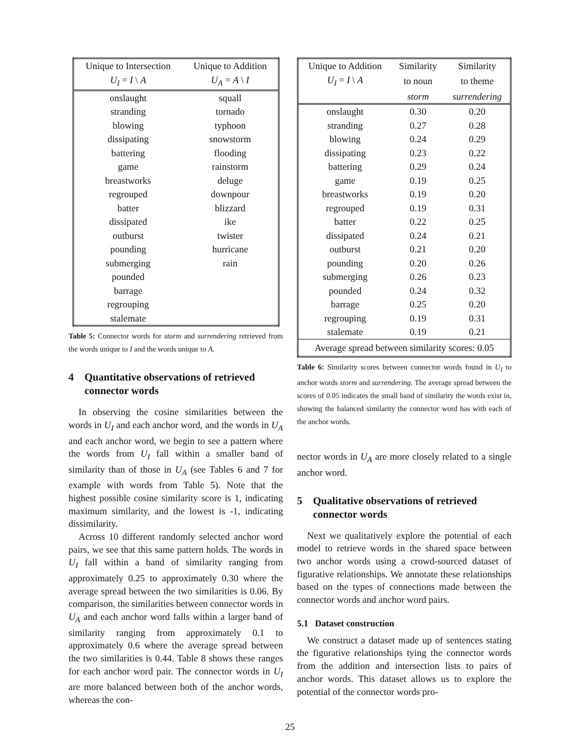| Unique to Intersection | Unique to Addition |
| --- | --- |
| U<sub>I</sub> = I \ A | U<sub>A</sub> = A \ I |
| onslaught | squall |
| stranding | tornado |
| blowing | typhoon |
| dissipating | snowstorm |
| battering | flooding |
| game | rainstorm |
| breastworks | deluge |
| regrouped | downpour |
| batter | blizzard |
| dissipated | ike |
| outburst | twister |
| pounding | hurricane |
| submerging | rain |
| pounded | |
| barrage | |
| regrouping | |
| stalemate | |
Table 5: Connector words for storm and surrendering retrieved from the words unique to I and the words unique to A.
4 Quantitative observations of retrieved connector words
In observing the cosine similarities between the words in U<sub>I</sub> and each anchor word, and the words in U<sub>A</sub> and each anchor word, we begin to see a pattern where the words from U<sub>I</sub> fall within a smaller band of similarity than of those in U<sub>A</sub> (see Tables 6 and 7 for example with words from Table 5). Note that the highest possible cosine similarity score is 1, indicating maximum similarity, and the lowest is -1, indicating dissimilarity.
Across 10 different randomly selected anchor word pairs, we see that this same pattern holds. The words in U<sub>I</sub> fall within a band of similarity ranging from approximately 0.25 to approximately 0.30 where the average spread between the two similarities is 0.06. By comparison, the similarities between connector words in U<sub>A</sub> and each anchor word falls within a larger band of similarity ranging from approximately 0.1 to approximately 0.6 where the average spread between the two similarities is 0.44. Table 8 shows these ranges for each anchor word pair. The connector words in U<sub>I</sub> are more balanced between both of the anchor words, whereas the con-
| Unique to Addition | Similarity | Similarity |
| --- | --- | --- |
| U<sub>I</sub> = I \ A | to noun | to theme |
| | storm | surrendering |
| onslaught | 0.30 | 0.20 |
| stranding | 0.27 | 0.28 |
| blowing | 0.24 | 0.29 |
| dissipating | 0.23 | 0.22 |
| battering | 0.29 | 0.24 |
| game | 0.19 | 0.25 |
| breastworks | 0.19 | 0.20 |
| regrouped | 0.19 | 0.31 |
| batter | 0.22 | 0.25 |
| dissipated | 0.24 | 0.21 |
| outburst | 0.21 | 0.20 |
| pounding | 0.20 | 0.26 |
| submerging | 0.26 | 0.23 |
| pounded | 0.24 | 0.32 |
| barrage | 0.25 | 0.20 |
| regrouping | 0.19 | 0.31 |
| stalemate | 0.19 | 0.21 |
| Average spread between similarity scores: 0.05 | | |
Table 6: Similarity scores between connector words found in U<sub>I</sub> to anchor words storm and surrendering. The average spread between the scores of 0.05 indicates the small band of similarity the words exist in, showing the balanced similarity the connector word has with each of the anchor words.
nector words in U<sub>A</sub> are more closely related to a single anchor word.
5 Qualitative observations of retrieved connector words
Next we qualitatively explore the potential of each model to retrieve words in the shared space between two anchor words using a crowd-sourced dataset of figurative relationships. We annotate these relationships based on the types of connections made between the connector words and anchor word pairs.
5.1 Dataset construction
We construct a dataset made up of sentences stating the figurative relationships tying the connector words from the addition and intersection lists to pairs of anchor words. This dataset allows us to explore the potential of the connector words pro-
25